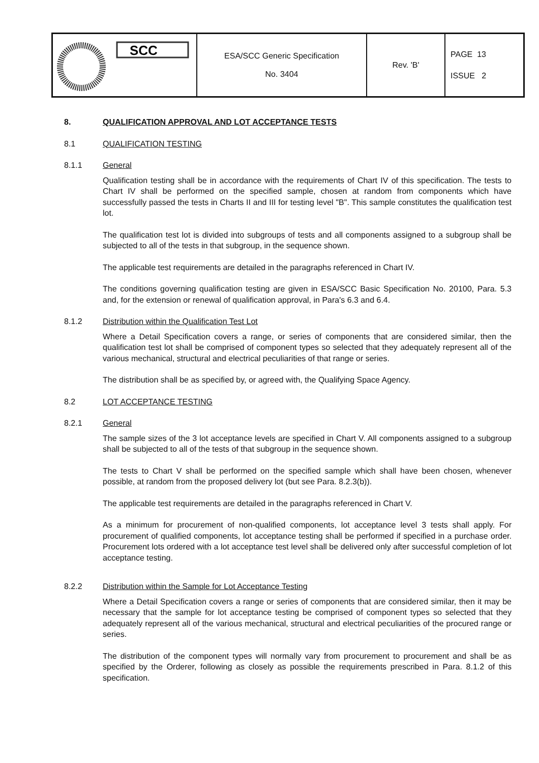| SCC | ESA/SCC Generic Specification No. 3404 | Rev. 'B' | PAGE 13 ISSUE 2 |
8. QUALIFICATION APPROVAL AND LOT ACCEPTANCE TESTS
8.1 QUALIFICATION TESTING
8.1.1 General
Qualification testing shall be in accordance with the requirements of Chart IV of this specification. The tests to Chart IV shall be performed on the specified sample, chosen at random from components which have successfully passed the tests in Charts II and III for testing level "B". This sample constitutes the qualification test lot.
The qualification test lot is divided into subgroups of tests and all components assigned to a subgroup shall be subjected to all of the tests in that subgroup, in the sequence shown.
The applicable test requirements are detailed in the paragraphs referenced in Chart IV.
The conditions governing qualification testing are given in ESA/SCC Basic Specification No. 20100, Para. 5.3 and, for the extension or renewal of qualification approval, in Para's 6.3 and 6.4.
8.1.2 Distribution within the Qualification Test Lot
Where a Detail Specification covers a range, or series of components that are considered similar, then the qualification test lot shall be comprised of component types so selected that they adequately represent all of the various mechanical, structural and electrical peculiarities of that range or series.
The distribution shall be as specified by, or agreed with, the Qualifying Space Agency.
8.2 LOT ACCEPTANCE TESTING
8.2.1 General
The sample sizes of the 3 lot acceptance levels are specified in Chart V. All components assigned to a subgroup shall be subjected to all of the tests of that subgroup in the sequence shown.
The tests to Chart V shall be performed on the specified sample which shall have been chosen, whenever possible, at random from the proposed delivery lot (but see Para. 8.2.3(b)).
The applicable test requirements are detailed in the paragraphs referenced in Chart V.
As a minimum for procurement of non-qualified components, lot acceptance level 3 tests shall apply. For procurement of qualified components, lot acceptance testing shall be performed if specified in a purchase order. Procurement lots ordered with a lot acceptance test level shall be delivered only after successful completion of lot acceptance testing.
8.2.2 Distribution within the Sample for Lot Acceptance Testing
Where a Detail Specification covers a range or series of components that are considered similar, then it may be necessary that the sample for lot acceptance testing be comprised of component types so selected that they adequately represent all of the various mechanical, structural and electrical peculiarities of the procured range or series.
The distribution of the component types will normally vary from procurement to procurement and shall be as specified by the Orderer, following as closely as possible the requirements prescribed in Para. 8.1.2 of this specification.